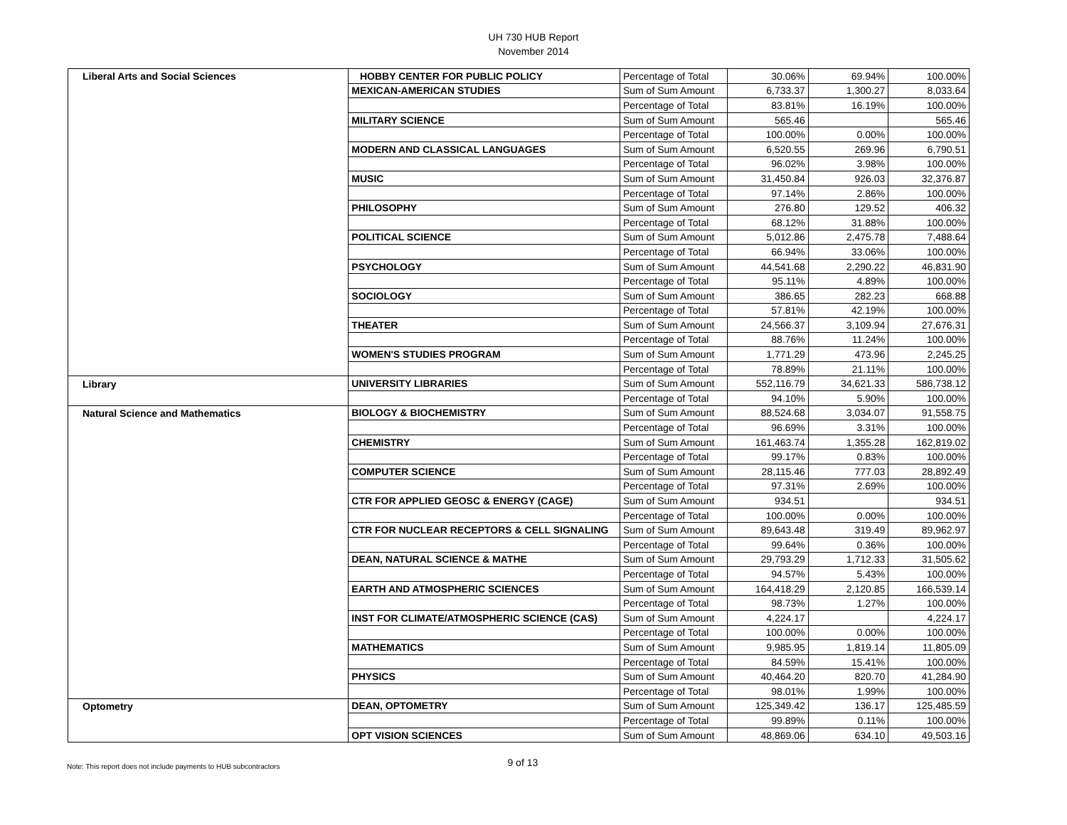UH 730 HUB Report
November 2014
| Liberal Arts and Social Sciences | HOBBY CENTER FOR PUBLIC POLICY | Percentage of Total | 30.06% | 69.94% | 100.00% |
| | MEXICAN-AMERICAN STUDIES | Sum of Sum Amount | 6,733.37 | 1,300.27 | 8,033.64 |
| | | Percentage of Total | 83.81% | 16.19% | 100.00% |
| | MILITARY SCIENCE | Sum of Sum Amount | 565.46 | | 565.46 |
| | | Percentage of Total | 100.00% | 0.00% | 100.00% |
| | MODERN AND CLASSICAL LANGUAGES | Sum of Sum Amount | 6,520.55 | 269.96 | 6,790.51 |
| | | Percentage of Total | 96.02% | 3.98% | 100.00% |
| | MUSIC | Sum of Sum Amount | 31,450.84 | 926.03 | 32,376.87 |
| | | Percentage of Total | 97.14% | 2.86% | 100.00% |
| | PHILOSOPHY | Sum of Sum Amount | 276.80 | 129.52 | 406.32 |
| | | Percentage of Total | 68.12% | 31.88% | 100.00% |
| | POLITICAL SCIENCE | Sum of Sum Amount | 5,012.86 | 2,475.78 | 7,488.64 |
| | | Percentage of Total | 66.94% | 33.06% | 100.00% |
| | PSYCHOLOGY | Sum of Sum Amount | 44,541.68 | 2,290.22 | 46,831.90 |
| | | Percentage of Total | 95.11% | 4.89% | 100.00% |
| | SOCIOLOGY | Sum of Sum Amount | 386.65 | 282.23 | 668.88 |
| | | Percentage of Total | 57.81% | 42.19% | 100.00% |
| | THEATER | Sum of Sum Amount | 24,566.37 | 3,109.94 | 27,676.31 |
| | | Percentage of Total | 88.76% | 11.24% | 100.00% |
| | WOMEN'S STUDIES PROGRAM | Sum of Sum Amount | 1,771.29 | 473.96 | 2,245.25 |
| | | Percentage of Total | 78.89% | 21.11% | 100.00% |
| Library | UNIVERSITY LIBRARIES | Sum of Sum Amount | 552,116.79 | 34,621.33 | 586,738.12 |
| | | Percentage of Total | 94.10% | 5.90% | 100.00% |
| Natural Science and Mathematics | BIOLOGY & BIOCHEMISTRY | Sum of Sum Amount | 88,524.68 | 3,034.07 | 91,558.75 |
| | | Percentage of Total | 96.69% | 3.31% | 100.00% |
| | CHEMISTRY | Sum of Sum Amount | 161,463.74 | 1,355.28 | 162,819.02 |
| | | Percentage of Total | 99.17% | 0.83% | 100.00% |
| | COMPUTER SCIENCE | Sum of Sum Amount | 28,115.46 | 777.03 | 28,892.49 |
| | | Percentage of Total | 97.31% | 2.69% | 100.00% |
| | CTR FOR APPLIED GEOSC & ENERGY (CAGE) | Sum of Sum Amount | 934.51 | | 934.51 |
| | | Percentage of Total | 100.00% | 0.00% | 100.00% |
| | CTR FOR NUCLEAR RECEPTORS & CELL SIGNALING | Sum of Sum Amount | 89,643.48 | 319.49 | 89,962.97 |
| | | Percentage of Total | 99.64% | 0.36% | 100.00% |
| | DEAN, NATURAL SCIENCE & MATHE | Sum of Sum Amount | 29,793.29 | 1,712.33 | 31,505.62 |
| | | Percentage of Total | 94.57% | 5.43% | 100.00% |
| | EARTH AND ATMOSPHERIC SCIENCES | Sum of Sum Amount | 164,418.29 | 2,120.85 | 166,539.14 |
| | | Percentage of Total | 98.73% | 1.27% | 100.00% |
| | INST FOR CLIMATE/ATMOSPHERIC SCIENCE (CAS) | Sum of Sum Amount | 4,224.17 | | 4,224.17 |
| | | Percentage of Total | 100.00% | 0.00% | 100.00% |
| | MATHEMATICS | Sum of Sum Amount | 9,985.95 | 1,819.14 | 11,805.09 |
| | | Percentage of Total | 84.59% | 15.41% | 100.00% |
| | PHYSICS | Sum of Sum Amount | 40,464.20 | 820.70 | 41,284.90 |
| | | Percentage of Total | 98.01% | 1.99% | 100.00% |
| Optometry | DEAN, OPTOMETRY | Sum of Sum Amount | 125,349.42 | 136.17 | 125,485.59 |
| | | Percentage of Total | 99.89% | 0.11% | 100.00% |
| | OPT VISION SCIENCES | Sum of Sum Amount | 48,869.06 | 634.10 | 49,503.16 |
Note: This report does not include payments to HUB subcontractors 9 of 13